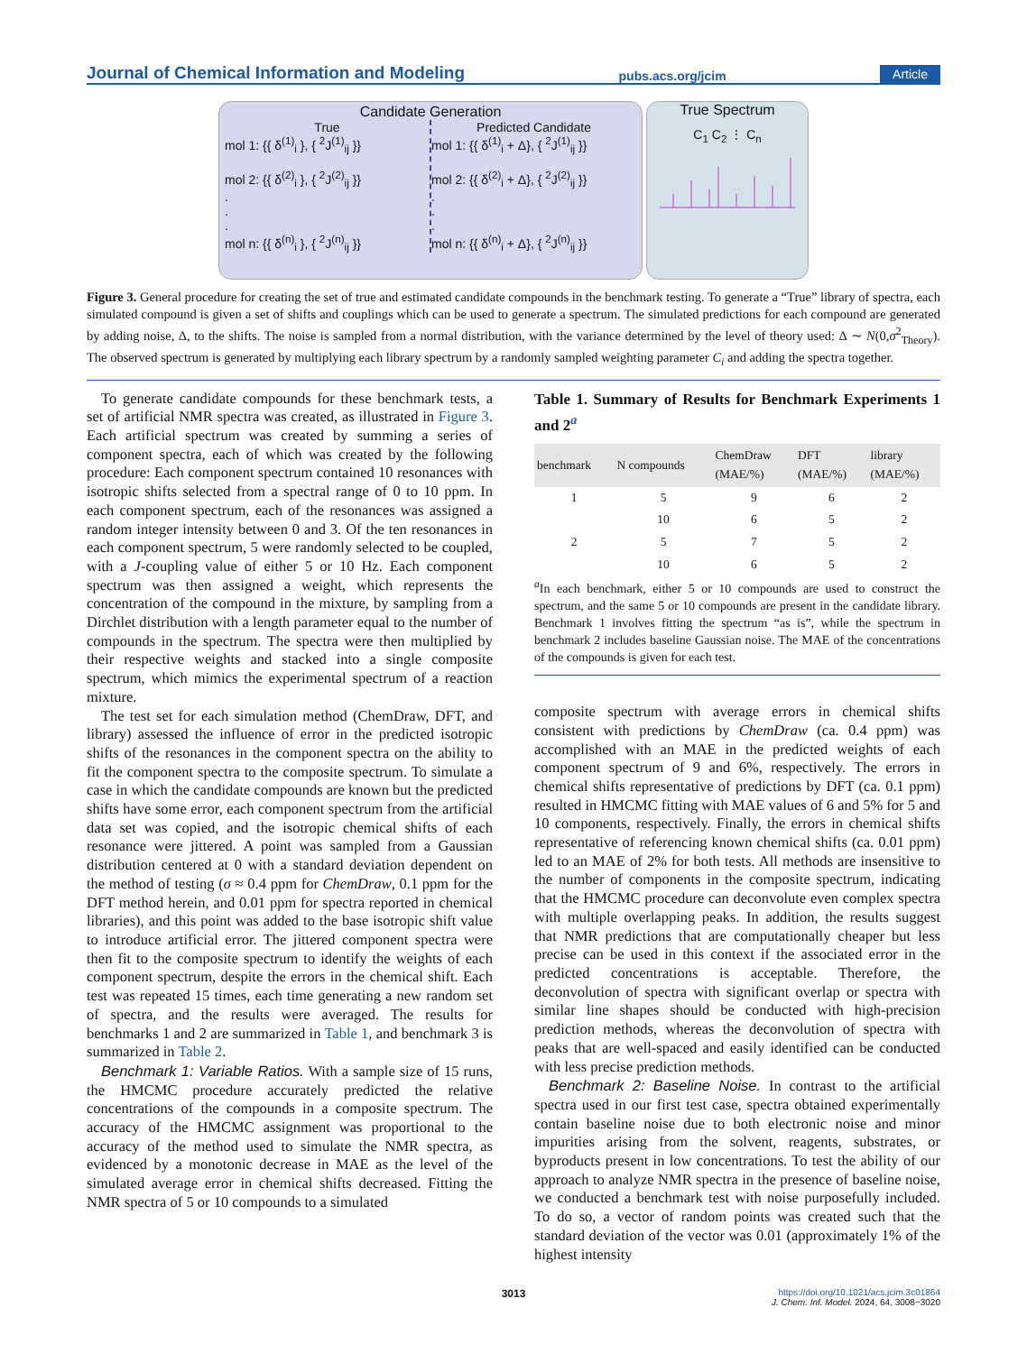Journal of Chemical Information and Modeling pubs.acs.org/jcim Article
Candidate Generation
True
mol 1: {{ δ<sup>(1)</sup><sub>i</sub> }, { <sup>2</sup>J<sup>(1)</sup><sub>ij</sub> }}
mol 2: {{ δ<sup>(2)</sup><sub>i</sub> }, { <sup>2</sup>J<sup>(2)</sup><sub>ij</sub> }}
.
.
.
mol n: {{ δ<sup>(n)</sup><sub>i</sub> }, { <sup>2</sup>J<sup>(n)</sup><sub>ij</sub> }}
Predicted Candidate
mol 1: {{ δ<sup>(1)</sup><sub>i</sub> + Δ}, { <sup>2</sup>J<sup>(1)</sup><sub>ij</sub> }}
mol 2: {{ δ<sup>(2)</sup><sub>i</sub> + Δ}, { <sup>2</sup>J<sup>(2)</sup><sub>ij</sub> }}
.
.
.
mol n: {{ δ<sup>(n)</sup><sub>i</sub> + Δ}, { <sup>2</sup>J<sup>(n)</sup><sub>ij</sub> }}
True Spectrum
C<sub>1</sub> C<sub>2</sub> ⋮ C<sub>n</sub>
Figure 3. General procedure for creating the set of true and estimated candidate compounds in the benchmark testing. To generate a “True” library of spectra, each simulated compound is given a set of shifts and couplings which can be used to generate a spectrum. The simulated predictions for each compound are generated by adding noise, Δ, to the shifts. The noise is sampled from a normal distribution, with the variance determined by the level of theory used: Δ ∼ N(0,σ<sup>2</sup><sub>Theory</sub>). The observed spectrum is generated by multiplying each library spectrum by a randomly sampled weighting parameter C<sub>i</sub> and adding the spectra together.
To generate candidate compounds for these benchmark tests, a set of artificial NMR spectra was created, as illustrated in Figure 3. Each artificial spectrum was created by summing a series of component spectra, each of which was created by the following procedure: Each component spectrum contained 10 resonances with isotropic shifts selected from a spectral range of 0 to 10 ppm. In each component spectrum, each of the resonances was assigned a random integer intensity between 0 and 3. Of the ten resonances in each component spectrum, 5 were randomly selected to be coupled, with a J-coupling value of either 5 or 10 Hz. Each component spectrum was then assigned a weight, which represents the concentration of the compound in the mixture, by sampling from a Dirchlet distribution with a length parameter equal to the number of compounds in the spectrum. The spectra were then multiplied by their respective weights and stacked into a single composite spectrum, which mimics the experimental spectrum of a reaction mixture.
The test set for each simulation method (ChemDraw, DFT, and library) assessed the influence of error in the predicted isotropic shifts of the resonances in the component spectra on the ability to fit the component spectra to the composite spectrum. To simulate a case in which the candidate compounds are known but the predicted shifts have some error, each component spectrum from the artificial data set was copied, and the isotropic chemical shifts of each resonance were jittered. A point was sampled from a Gaussian distribution centered at 0 with a standard deviation dependent on the method of testing (σ ≈ 0.4 ppm for ChemDraw, 0.1 ppm for the DFT method herein, and 0.01 ppm for spectra reported in chemical libraries), and this point was added to the base isotropic shift value to introduce artificial error. The jittered component spectra were then fit to the composite spectrum to identify the weights of each component spectrum, despite the errors in the chemical shift. Each test was repeated 15 times, each time generating a new random set of spectra, and the results were averaged. The results for benchmarks 1 and 2 are summarized in Table 1, and benchmark 3 is summarized in Table 2.
Benchmark 1: Variable Ratios. With a sample size of 15 runs, the HMCMC procedure accurately predicted the relative concentrations of the compounds in a composite spectrum. The accuracy of the HMCMC assignment was proportional to the accuracy of the method used to simulate the NMR spectra, as evidenced by a monotonic decrease in MAE as the level of the simulated average error in chemical shifts decreased. Fitting the NMR spectra of 5 or 10 compounds to a simulated
Table 1. Summary of Results for Benchmark Experiments 1 and 2<sup>a</sup>
| benchmark | N compounds | ChemDraw (MAE/%) | DFT (MAE/%) | library (MAE/%) |
| --- | --- | --- | --- | --- |
| 1 | 5 | 9 | 6 | 2 |
| | 10 | 6 | 5 | 2 |
| 2 | 5 | 7 | 5 | 2 |
| | 10 | 6 | 5 | 2 |
<sup>a</sup> In each benchmark, either 5 or 10 compounds are used to construct the spectrum, and the same 5 or 10 compounds are present in the candidate library. Benchmark 1 involves fitting the spectrum “as is”, while the spectrum in benchmark 2 includes baseline Gaussian noise. The MAE of the concentrations of the compounds is given for each test.
composite spectrum with average errors in chemical shifts consistent with predictions by ChemDraw (ca. 0.4 ppm) was accomplished with an MAE in the predicted weights of each component spectrum of 9 and 6%, respectively. The errors in chemical shifts representative of predictions by DFT (ca. 0.1 ppm) resulted in HMCMC fitting with MAE values of 6 and 5% for 5 and 10 components, respectively. Finally, the errors in chemical shifts representative of referencing known chemical shifts (ca. 0.01 ppm) led to an MAE of 2% for both tests. All methods are insensitive to the number of components in the composite spectrum, indicating that the HMCMC procedure can deconvolute even complex spectra with multiple overlapping peaks. In addition, the results suggest that NMR predictions that are computationally cheaper but less precise can be used in this context if the associated error in the predicted concentrations is acceptable. Therefore, the deconvolution of spectra with significant overlap or spectra with similar line shapes should be conducted with high-precision prediction methods, whereas the deconvolution of spectra with peaks that are well-spaced and easily identified can be conducted with less precise prediction methods.
Benchmark 2: Baseline Noise. In contrast to the artificial spectra used in our first test case, spectra obtained experimentally contain baseline noise due to both electronic noise and minor impurities arising from the solvent, reagents, substrates, or byproducts present in low concentrations. To test the ability of our approach to analyze NMR spectra in the presence of baseline noise, we conducted a benchmark test with noise purposefully included. To do so, a vector of random points was created such that the standard deviation of the vector was 0.01 (approximately 1% of the highest intensity
3013 https://doi.org/10.1021/acs.jcim.3c01864
J. Chem. Inf. Model. 2024, 64, 3008−3020